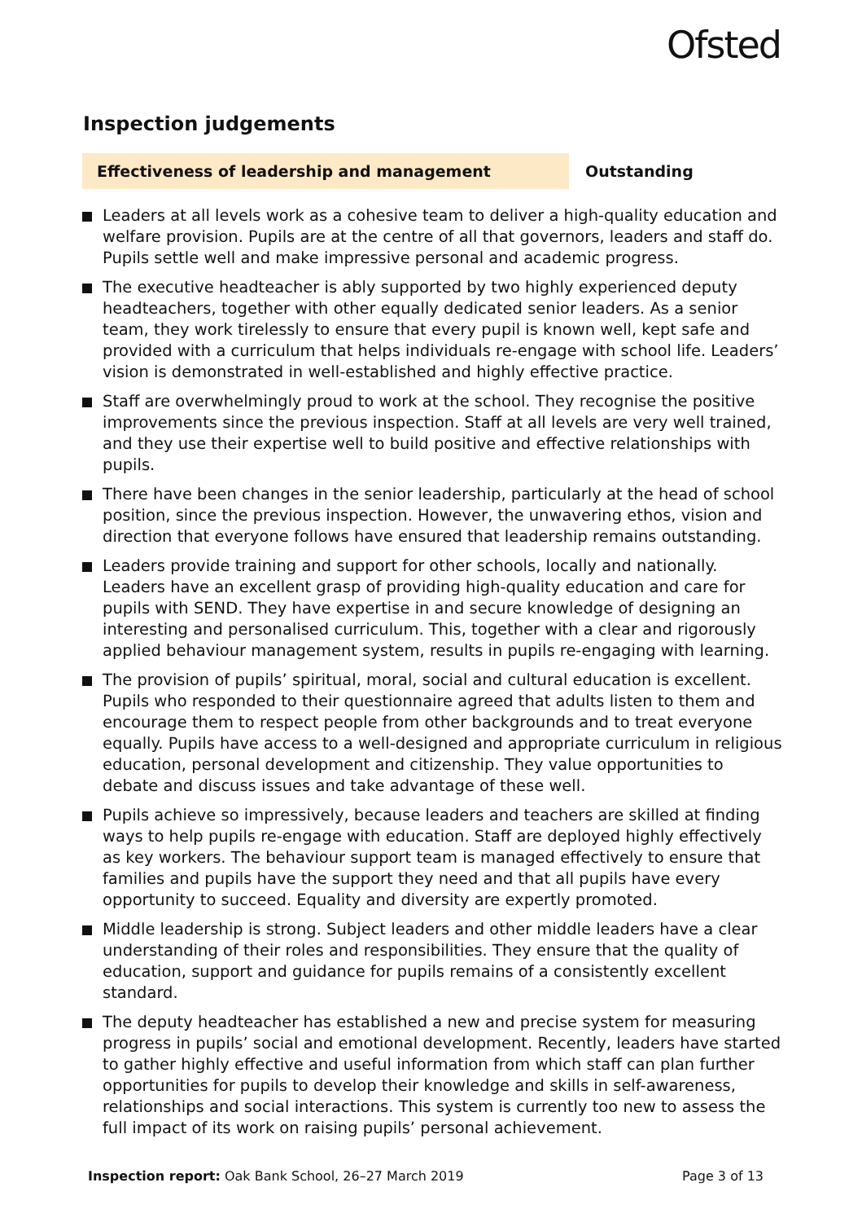Ofsted
Inspection judgements
Effectiveness of leadership and management Outstanding
Leaders at all levels work as a cohesive team to deliver a high-quality education and welfare provision. Pupils are at the centre of all that governors, leaders and staff do. Pupils settle well and make impressive personal and academic progress.
The executive headteacher is ably supported by two highly experienced deputy headteachers, together with other equally dedicated senior leaders. As a senior team, they work tirelessly to ensure that every pupil is known well, kept safe and provided with a curriculum that helps individuals re-engage with school life. Leaders’ vision is demonstrated in well-established and highly effective practice.
Staff are overwhelmingly proud to work at the school. They recognise the positive improvements since the previous inspection. Staff at all levels are very well trained, and they use their expertise well to build positive and effective relationships with pupils.
There have been changes in the senior leadership, particularly at the head of school position, since the previous inspection. However, the unwavering ethos, vision and direction that everyone follows have ensured that leadership remains outstanding.
Leaders provide training and support for other schools, locally and nationally. Leaders have an excellent grasp of providing high-quality education and care for pupils with SEND. They have expertise in and secure knowledge of designing an interesting and personalised curriculum. This, together with a clear and rigorously applied behaviour management system, results in pupils re-engaging with learning.
The provision of pupils’ spiritual, moral, social and cultural education is excellent. Pupils who responded to their questionnaire agreed that adults listen to them and encourage them to respect people from other backgrounds and to treat everyone equally. Pupils have access to a well-designed and appropriate curriculum in religious education, personal development and citizenship. They value opportunities to debate and discuss issues and take advantage of these well.
Pupils achieve so impressively, because leaders and teachers are skilled at finding ways to help pupils re-engage with education. Staff are deployed highly effectively as key workers. The behaviour support team is managed effectively to ensure that families and pupils have the support they need and that all pupils have every opportunity to succeed. Equality and diversity are expertly promoted.
Middle leadership is strong. Subject leaders and other middle leaders have a clear understanding of their roles and responsibilities. They ensure that the quality of education, support and guidance for pupils remains of a consistently excellent standard.
The deputy headteacher has established a new and precise system for measuring progress in pupils’ social and emotional development. Recently, leaders have started to gather highly effective and useful information from which staff can plan further opportunities for pupils to develop their knowledge and skills in self-awareness, relationships and social interactions. This system is currently too new to assess the full impact of its work on raising pupils’ personal achievement.
Inspection report: Oak Bank School, 26–27 March 2019
Page 3 of 13